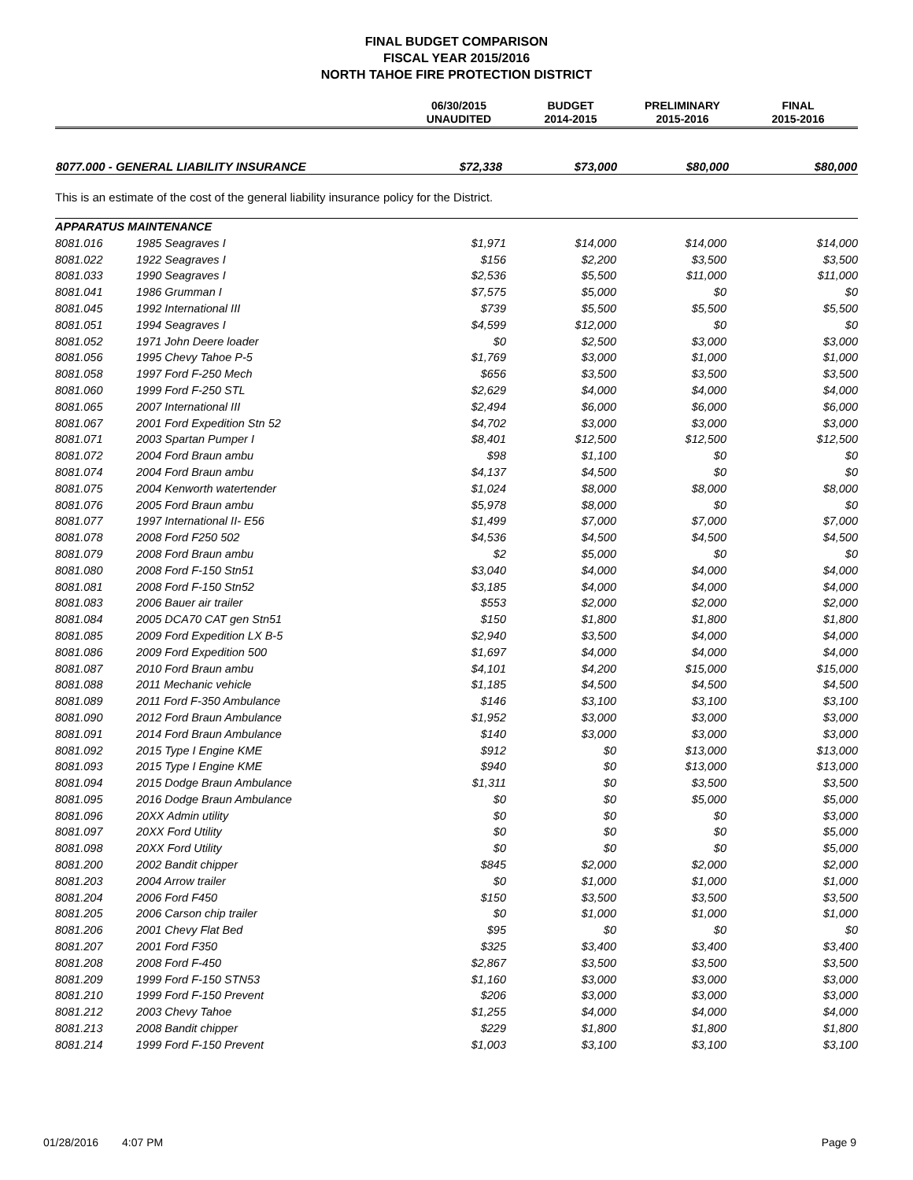FINAL BUDGET COMPARISON
FISCAL YEAR 2015/2016
NORTH TAHOE FIRE PROTECTION DISTRICT
| | 06/30/2015 UNAUDITED | BUDGET 2014-2015 | PRELIMINARY 2015-2016 | FINAL 2015-2016 |
| --- | --- | --- | --- | --- |
| 8077.000 - GENERAL LIABILITY INSURANCE | $72,338 | $73,000 | $80,000 | $80,000 |
This is an estimate of the cost of the general liability insurance policy for the District.
| APPARATUS MAINTENANCE | | | | | |
| 8081.016 | 1985 Seagraves I | $1,971 | $14,000 | $14,000 | $14,000 |
| 8081.022 | 1922 Seagraves I | $156 | $2,200 | $3,500 | $3,500 |
| 8081.033 | 1990 Seagraves I | $2,536 | $5,500 | $11,000 | $11,000 |
| 8081.041 | 1986 Grumman I | $7,575 | $5,000 | $0 | $0 |
| 8081.045 | 1992 International III | $739 | $5,500 | $5,500 | $5,500 |
| 8081.051 | 1994 Seagraves I | $4,599 | $12,000 | $0 | $0 |
| 8081.052 | 1971 John Deere loader | $0 | $2,500 | $3,000 | $3,000 |
| 8081.056 | 1995 Chevy Tahoe P-5 | $1,769 | $3,000 | $1,000 | $1,000 |
| 8081.058 | 1997 Ford F-250 Mech | $656 | $3,500 | $3,500 | $3,500 |
| 8081.060 | 1999 Ford F-250 STL | $2,629 | $4,000 | $4,000 | $4,000 |
| 8081.065 | 2007 International III | $2,494 | $6,000 | $6,000 | $6,000 |
| 8081.067 | 2001 Ford Expedition Stn 52 | $4,702 | $3,000 | $3,000 | $3,000 |
| 8081.071 | 2003 Spartan Pumper I | $8,401 | $12,500 | $12,500 | $12,500 |
| 8081.072 | 2004 Ford Braun ambu | $98 | $1,100 | $0 | $0 |
| 8081.074 | 2004 Ford Braun ambu | $4,137 | $4,500 | $0 | $0 |
| 8081.075 | 2004 Kenworth watertender | $1,024 | $8,000 | $8,000 | $8,000 |
| 8081.076 | 2005 Ford Braun ambu | $5,978 | $8,000 | $0 | $0 |
| 8081.077 | 1997 International II- E56 | $1,499 | $7,000 | $7,000 | $7,000 |
| 8081.078 | 2008 Ford F250 502 | $4,536 | $4,500 | $4,500 | $4,500 |
| 8081.079 | 2008 Ford Braun ambu | $2 | $5,000 | $0 | $0 |
| 8081.080 | 2008 Ford F-150 Stn51 | $3,040 | $4,000 | $4,000 | $4,000 |
| 8081.081 | 2008 Ford F-150 Stn52 | $3,185 | $4,000 | $4,000 | $4,000 |
| 8081.083 | 2006 Bauer air trailer | $553 | $2,000 | $2,000 | $2,000 |
| 8081.084 | 2005 DCA70 CAT gen Stn51 | $150 | $1,800 | $1,800 | $1,800 |
| 8081.085 | 2009 Ford Expedition LX B-5 | $2,940 | $3,500 | $4,000 | $4,000 |
| 8081.086 | 2009 Ford Expedition 500 | $1,697 | $4,000 | $4,000 | $4,000 |
| 8081.087 | 2010 Ford Braun ambu | $4,101 | $4,200 | $15,000 | $15,000 |
| 8081.088 | 2011 Mechanic vehicle | $1,185 | $4,500 | $4,500 | $4,500 |
| 8081.089 | 2011 Ford F-350 Ambulance | $146 | $3,100 | $3,100 | $3,100 |
| 8081.090 | 2012 Ford Braun Ambulance | $1,952 | $3,000 | $3,000 | $3,000 |
| 8081.091 | 2014 Ford Braun Ambulance | $140 | $3,000 | $3,000 | $3,000 |
| 8081.092 | 2015 Type I Engine KME | $912 | $0 | $13,000 | $13,000 |
| 8081.093 | 2015 Type I Engine KME | $940 | $0 | $13,000 | $13,000 |
| 8081.094 | 2015 Dodge Braun Ambulance | $1,311 | $0 | $3,500 | $3,500 |
| 8081.095 | 2016 Dodge Braun Ambulance | $0 | $0 | $5,000 | $5,000 |
| 8081.096 | 20XX Admin utility | $0 | $0 | $0 | $3,000 |
| 8081.097 | 20XX Ford Utility | $0 | $0 | $0 | $5,000 |
| 8081.098 | 20XX Ford Utility | $0 | $0 | $0 | $5,000 |
| 8081.200 | 2002 Bandit chipper | $845 | $2,000 | $2,000 | $2,000 |
| 8081.203 | 2004 Arrow trailer | $0 | $1,000 | $1,000 | $1,000 |
| 8081.204 | 2006 Ford F450 | $150 | $3,500 | $3,500 | $3,500 |
| 8081.205 | 2006 Carson chip trailer | $0 | $1,000 | $1,000 | $1,000 |
| 8081.206 | 2001 Chevy Flat Bed | $95 | $0 | $0 | $0 |
| 8081.207 | 2001 Ford F350 | $325 | $3,400 | $3,400 | $3,400 |
| 8081.208 | 2008 Ford F-450 | $2,867 | $3,500 | $3,500 | $3,500 |
| 8081.209 | 1999 Ford F-150 STN53 | $1,160 | $3,000 | $3,000 | $3,000 |
| 8081.210 | 1999 Ford F-150 Prevent | $206 | $3,000 | $3,000 | $3,000 |
| 8081.212 | 2003 Chevy Tahoe | $1,255 | $4,000 | $4,000 | $4,000 |
| 8081.213 | 2008 Bandit chipper | $229 | $1,800 | $1,800 | $1,800 |
| 8081.214 | 1999 Ford F-150 Prevent | $1,003 | $3,100 | $3,100 | $3,100 |
01/28/2016 4:07 PM Page 9